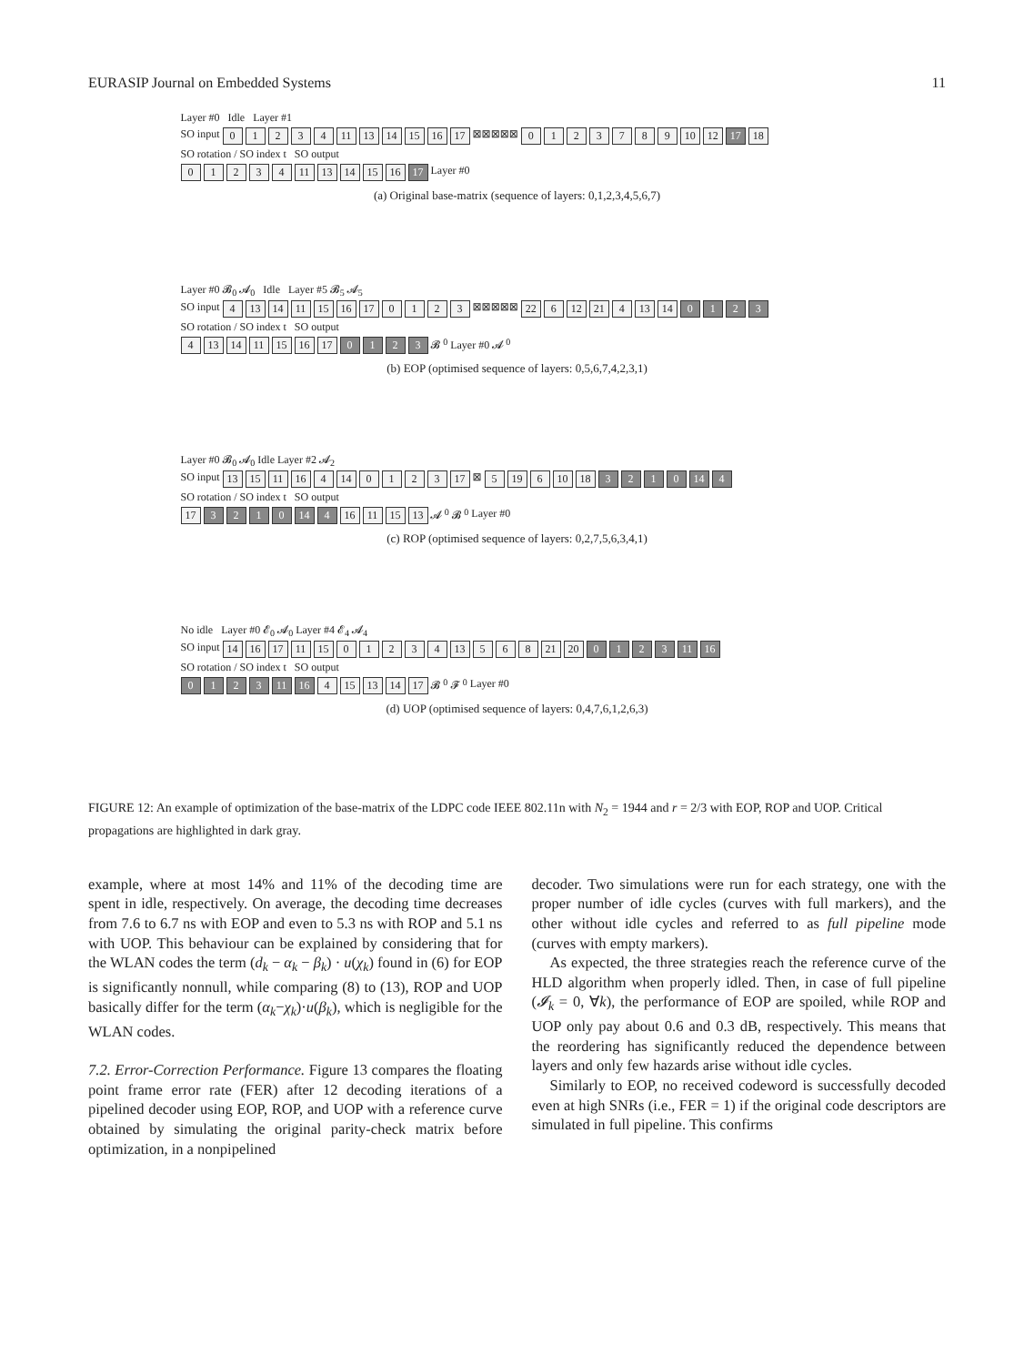EURASIP Journal on Embedded Systems 11
Layer #0 Idle Layer #1
SO input 01234 11 13 14 15 16 17 ⊠⊠⊠⊠⊠ 0123789 10 12 17 18
SO rotation / SO index t SO output
01234 11 13 14 15 16 17 Layer #0
(a) Original base-matrix (sequence of layers: 0,1,2,3,4,5,6,7)
Layer #0 𝓑<sub>0</sub> 𝓐<sub>0</sub> Idle Layer #5 𝓑<sub>5</sub> 𝓐<sub>5</sub>
SO input 4 13 14 11 15 16 17 0123 ⊠⊠⊠⊠⊠ 22 6 12 21 4 13 14 0123
SO rotation / SO index t SO output
4 13 14 11 15 16 17 0123 𝓑<sub>0</sub> Layer #0 𝓐<sub>0</sub>
(b) EOP (optimised sequence of layers: 0,5,6,7,4,2,3,1)
Layer #0 𝓑<sub>0</sub> 𝓐<sub>0</sub> Idle Layer #2 𝓐<sub>2</sub>
SO input 13 15 11 16 4 14 0123 17 ⊠ 5 19 6 10 18 3210 14 4
SO rotation / SO index t SO output
17 3210 14 4 16 11 15 13 𝓐<sub>0</sub> 𝓑<sub>0</sub> Layer #0
(c) ROP (optimised sequence of layers: 0,2,7,5,6,3,4,1)
No idle Layer #0 𝓔<sub>0</sub> 𝓐<sub>0</sub> Layer #4 𝓔<sub>4</sub> 𝓐<sub>4</sub>
SO input 14 16 17 11 15 01234 13 568 21 20 0123 11 16
SO rotation / SO index t SO output
0123 11 16 4 15 13 14 17 𝓑<sub>0</sub> 𝓕<sub>0</sub> Layer #0
(d) UOP (optimised sequence of layers: 0,4,7,6,1,2,6,3)
FIGURE 12: An example of optimization of the base-matrix of the LDPC code IEEE 802.11n with N<sub>2</sub> = 1944 and r = 2/3 with EOP, ROP and UOP. Critical propagations are highlighted in dark gray.
example, where at most 14% and 11% of the decoding time are spent in idle, respectively. On average, the decoding time decreases from 7.6 to 6.7 ns with EOP and even to 5.3 ns with ROP and 5.1 ns with UOP. This behaviour can be explained by considering that for the WLAN codes the term (d<sub>k</sub> − α<sub>k</sub> − β<sub>k</sub>) · u(χ<sub>k</sub>) found in (6) for EOP is significantly nonnull, while comparing (8) to (13), ROP and UOP basically differ for the term (α<sub>k</sub>−χ<sub>k</sub>)·u(β<sub>k</sub>), which is negligible for the WLAN codes.
7.2. Error-Correction Performance. Figure 13 compares the floating point frame error rate (FER) after 12 decoding iterations of a pipelined decoder using EOP, ROP, and UOP with a reference curve obtained by simulating the original parity-check matrix before optimization, in a nonpipelined
decoder. Two simulations were run for each strategy, one with the proper number of idle cycles (curves with full markers), and the other without idle cycles and referred to as full pipeline mode (curves with empty markers).
As expected, the three strategies reach the reference curve of the HLD algorithm when properly idled. Then, in case of full pipeline (𝓘<sub>k</sub> = 0, ∀k), the performance of EOP are spoiled, while ROP and UOP only pay about 0.6 and 0.3 dB, respectively. This means that the reordering has significantly reduced the dependence between layers and only few hazards arise without idle cycles.
Similarly to EOP, no received codeword is successfully decoded even at high SNRs (i.e., FER = 1) if the original code descriptors are simulated in full pipeline. This confirms